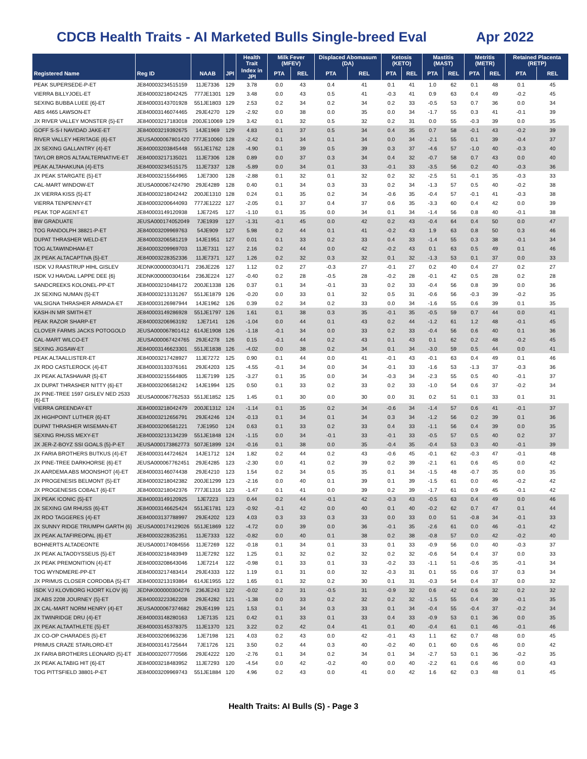CDCB Health Traits - AI Marketed Bulls Single-breed Eval Apr 2022
| | | | | Health Trait | Milk Fever (MFEV) | | Displaced Abomasum (DA) | | Ketosis (KETO) | | Mastitis (MAST) | | Metritis (METR) | | Retained Placenta (RETP) | |
| --- | --- | --- | --- | --- | --- | --- | --- | --- | --- | --- | --- | --- | --- | --- | --- | --- |
| Registered Name | Reg ID | NAAB | JPI | Index in JPI | PTA | REL | PTA | REL | PTA | REL | PTA | REL | PTA | REL | PTA | REL |
| PEAK SUPERSEDE-P-ET | JE840003234515159 | 11JE7336 | 129 | 3.78 | 0.0 | 43 | 0.4 | 41 | 0.1 | 41 | 1.0 | 62 | 0.1 | 48 | 0.1 | 45 |
| VIERRA BILLYJOEL-ET | JE840003218042425 | 777JE1301 | 129 | 3.48 | 0.0 | 43 | 0.5 | 41 | -0.3 | 41 | 0.9 | 63 | 0.4 | 49 | -0.2 | 45 |
| SEXING BUBBA LUEE {6}-ET | JE840003143701928 | 551JE1803 | 129 | 2.53 | 0.2 | 34 | 0.2 | 34 | 0.2 | 33 | -0.5 | 53 | 0.7 | 36 | 0.0 | 34 |
| ABS 4465 LAWSON-ET | JE840003146074465 | 29JE4270 | 129 | -2.92 | 0.0 | 38 | 0.0 | 35 | 0.0 | 34 | -1.7 | 55 | 0.3 | 41 | -0.1 | 39 |
| JX RIVER VALLEY MONSTER {5}-ET | JE840003217183018 | 200JE10069 | 129 | 3.42 | 0.1 | 32 | 0.5 | 32 | 0.2 | 31 | 0.0 | 55 | -0.3 | 39 | 0.0 | 35 |
| GOFF S-S-I NAVIDAD JAKE-ET | JE840003219392675 | 14JE1969 | 129 | 4.83 | 0.1 | 37 | 0.5 | 34 | 0.4 | 35 | 0.7 | 58 | -0.1 | 43 | -0.2 | 39 |
| RIVER VALLEY HERITAGE {6}-ET | JEUSA000067801420 | 777JE10060 | 128 | -2.42 | 0.1 | 34 | 0.1 | 34 | 0.0 | 34 | -2.1 | 55 | 0.1 | 39 | -0.4 | 37 |
| JX SEXING GALLANTRY {4}-ET | JE840003203845448 | 551JE1762 | 128 | -4.90 | 0.1 | 39 | 0.5 | 39 | 0.3 | 37 | -4.6 | 57 | -1.0 | 40 | -0.3 | 40 |
| TAYLOR BROS ALTAALTERNATIVE-ET | JE840003217135021 | 11JE7306 | 128 | 0.89 | 0.0 | 37 | 0.3 | 34 | 0.4 | 32 | -0.7 | 58 | 0.7 | 43 | 0.0 | 40 |
| PEAK ALTAHAKUNA {4}-ETS | JE840003234515175 | 11JE7337 | 128 | -5.89 | 0.0 | 34 | 0.1 | 33 | -0.1 | 33 | -3.5 | 56 | 0.2 | 40 | -0.3 | 36 |
| JX PEAK STARGATE {5}-ET | JE840003215564965 | 1JE7300 | 128 | -2.88 | 0.1 | 32 | 0.1 | 32 | 0.2 | 32 | -2.5 | 51 | -0.1 | 35 | -0.3 | 33 |
| CAL-MART WINDOW-ET | JEUSA000067424790 | 29JE4289 | 128 | 0.40 | 0.1 | 34 | 0.3 | 33 | 0.2 | 34 | -1.3 | 57 | 0.5 | 40 | -0.2 | 38 |
| JX VIERRA KISS {5}-ET | JE840003218042442 | 200JE1310 | 128 | 0.24 | 0.1 | 35 | 0.2 | 34 | -0.6 | 35 | -0.4 | 57 | -0.1 | 41 | -0.3 | 38 |
| VIERRA TENPENNY-ET | JE840003200644093 | 777JE1222 | 127 | -2.05 | 0.1 | 37 | 0.4 | 37 | 0.6 | 35 | -3.3 | 60 | 0.4 | 42 | 0.0 | 39 |
| PEAK TOP AGENT-ET | JE840003149120938 | 1JE7245 | 127 | -1.10 | 0.1 | 35 | 0.0 | 34 | 0.1 | 34 | -1.4 | 56 | 0.8 | 40 | -0.1 | 38 |
| BW GRADUATE | JEUSA000174052049 | 7JE1939 | 127 | -1.31 | -0.1 | 45 | 0.0 | 42 | 0.2 | 43 | -0.4 | 64 | 0.4 | 50 | 0.0 | 47 |
| TOG RANDOLPH 38821-P-ET | JE840003209969763 | 54JE909 | 127 | 5.98 | 0.2 | 44 | 0.1 | 41 | -0.2 | 43 | 1.9 | 63 | 0.8 | 50 | 0.3 | 46 |
| DUPAT THRASHER WELD-ET | JE840003206581219 | 14JE1951 | 127 | 0.01 | 0.1 | 33 | 0.2 | 33 | 0.4 | 33 | -1.4 | 55 | 0.3 | 38 | -0.1 | 34 |
| TOG ALTAWINDHAM-ET | JE840003209969703 | 11JE7311 | 127 | 2.16 | 0.2 | 44 | 0.0 | 42 | -0.2 | 43 | 0.1 | 63 | 0.5 | 49 | 0.1 | 46 |
| JX PEAK ALTACAPTIVA {5}-ET | JE840003228352336 | 11JE7371 | 127 | 1.26 | 0.2 | 32 | 0.3 | 32 | 0.1 | 32 | -1.3 | 53 | 0.1 | 37 | 0.0 | 33 |
| ISDK VJ RAASTRUP HIHL GISLEV | JEDNK000000304171 | 236JE226 | 127 | 1.12 | 0.2 | 27 | -0.3 | 27 | -0.1 | 27 | 0.2 | 40 | 0.4 | 27 | 0.2 | 27 |
| ISDK VJ HAVDAL LAPPE DEE {6} | JEDNK000000304164 | 236JE224 | 127 | -0.40 | 0.2 | 28 | -0.5 | 28 | -0.2 | 28 | -0.1 | 42 | 0.5 | 28 | 0.2 | 28 |
| SANDCREEKS KOLONEL-PP-ET | JE840003210484172 | 200JE1338 | 126 | 0.37 | 0.1 | 34 | -0.1 | 33 | 0.2 | 33 | -0.4 | 56 | 0.8 | 39 | 0.0 | 36 |
| JX SEXING NUMAN {5}-ET | JE840003213131267 | 551JE1879 | 126 | -0.20 | 0.0 | 33 | 0.1 | 32 | 0.5 | 31 | -0.6 | 56 | -0.3 | 39 | -0.2 | 35 |
| VALSIGNA THRASHER ARMADA-ET | JE840003126987944 | 14JE1962 | 126 | 0.39 | 0.2 | 34 | 0.2 | 33 | 0.0 | 34 | -1.6 | 55 | 0.6 | 39 | 0.1 | 35 |
| KASH-IN MR SMITH-ET | JE840003149286928 | 551JE1797 | 126 | 1.61 | 0.1 | 38 | 0.3 | 35 | -0.1 | 35 | -0.5 | 59 | 0.7 | 44 | 0.0 | 41 |
| PEAK RAZOR SHARP-ET | JE840003206963192 | 1JE7141 | 126 | -1.04 | 0.0 | 44 | 0.1 | 43 | 0.2 | 44 | -1.2 | 61 | 1.2 | 48 | -0.1 | 45 |
| CLOVER FARMS JACKS POTOGOLD | JEUSA000067801412 | 614JE1908 | 126 | -1.18 | -0.1 | 34 | 0.0 | 33 | 0.2 | 33 | -0.4 | 56 | 0.6 | 40 | 0.1 | 36 |
| CAL-MART WILCO-ET | JEUSA000067424765 | 29JE4278 | 126 | 0.15 | -0.1 | 44 | 0.2 | 43 | 0.1 | 43 | 0.1 | 62 | 0.2 | 48 | -0.2 | 45 |
| SEXING JIGSAW-ET | JE840003146623301 | 551JE1838 | 126 | -4.02 | 0.0 | 38 | 0.2 | 34 | 0.1 | 34 | -3.0 | 59 | 0.5 | 44 | 0.0 | 41 |
| PEAK ALTAALLISTER-ET | JE840003217428927 | 11JE7272 | 125 | 0.90 | 0.1 | 44 | 0.0 | 41 | -0.1 | 43 | -0.1 | 63 | 0.4 | 49 | 0.1 | 46 |
| JX RDO CASTLEROCK {4}-ET | JE840003133376161 | 29JE4203 | 125 | -4.55 | -0.1 | 34 | 0.0 | 34 | -0.1 | 33 | -1.6 | 53 | -1.3 | 37 | -0.3 | 36 |
| JX PEAK ALTASHAVAR {5}-ET | JE840003215564805 | 11JE7199 | 125 | -3.27 | 0.1 | 35 | 0.0 | 34 | -0.3 | 34 | -2.3 | 55 | 0.5 | 40 | -0.1 | 37 |
| JX DUPAT THRASHER NITTY {6}-ET | JE840003206581242 | 14JE1994 | 125 | 0.50 | 0.1 | 33 | 0.2 | 33 | 0.2 | 33 | -1.0 | 54 | 0.6 | 37 | -0.2 | 34 |
| JX PINE-TREE 1597 GISLEV NED 2533 {6}-ET | JEUSA000067762533 | 551JE1852 | 125 | 1.45 | 0.1 | 30 | 0.0 | 30 | 0.0 | 31 | 0.2 | 51 | 0.1 | 33 | 0.1 | 31 |
| VIERRA GREENDAY-ET | JE840003218042479 | 200JE1312 | 124 | -1.14 | 0.1 | 35 | 0.2 | 34 | -0.6 | 34 | -1.4 | 57 | 0.6 | 41 | -0.1 | 37 |
| JX HIGHPOINT LUTHER {6}-ET | JE840003212656791 | 29JE4246 | 124 | -0.13 | 0.1 | 34 | 0.1 | 34 | 0.3 | 34 | -1.2 | 56 | 0.2 | 39 | 0.1 | 36 |
| DUPAT THRASHER WISEMAN-ET | JE840003206581221 | 7JE1950 | 124 | 0.63 | 0.1 | 33 | 0.2 | 33 | 0.4 | 33 | -1.1 | 56 | 0.4 | 39 | 0.0 | 35 |
| SEXING RHUSS MEXY-ET | JE840003213134239 | 551JE1848 | 124 | -1.15 | 0.0 | 34 | -0.1 | 33 | -0.1 | 33 | -0.5 | 57 | 0.5 | 40 | 0.2 | 37 |
| JX JER-Z-BOYZ SSI GOALS {5}-P-ET | JEUSA000173862773 | 507JE1899 | 124 | -0.16 | 0.1 | 38 | 0.0 | 35 | -0.4 | 35 | -0.4 | 53 | 0.3 | 40 | -0.1 | 39 |
| JX FARIA BROTHERS BUTKUS {4}-ET | JE840003144724624 | 14JE1712 | 124 | 1.82 | 0.2 | 44 | 0.2 | 43 | -0.6 | 45 | -0.1 | 62 | -0.3 | 47 | -0.1 | 48 |
| JX PINE-TREE DARKHORSE {6}-ET | JEUSA000067762451 | 29JE4285 | 123 | -2.30 | 0.0 | 41 | 0.2 | 39 | 0.2 | 39 | -2.1 | 61 | 0.6 | 45 | 0.0 | 42 |
| JX AARDEMA ABS MOONSHOT {4}-ET | JE840003146074438 | 29JE4210 | 123 | 1.54 | 0.2 | 34 | 0.5 | 35 | 0.1 | 34 | -1.5 | 48 | -0.7 | 35 | 0.0 | 35 |
| JX PROGENESIS BELMONT {5}-ET | JE840003218042382 | 200JE1299 | 123 | -2.16 | 0.0 | 40 | 0.1 | 39 | 0.1 | 39 | -1.5 | 61 | 0.0 | 46 | -0.2 | 42 |
| JX PROGENESIS COBALT {6}-ET | JE840003218042376 | 777JE1316 | 123 | -1.47 | 0.1 | 41 | 0.0 | 39 | 0.2 | 39 | -1.7 | 61 | 0.9 | 45 | -0.1 | 42 |
| JX PEAK ICONIC {5}-ET | JE840003149120925 | 1JE7223 | 123 | 0.44 | 0.2 | 44 | -0.1 | 42 | -0.3 | 43 | -0.5 | 63 | 0.4 | 49 | 0.0 | 46 |
| JX SEXING GM RHUSS {6}-ET | JE840003146625424 | 551JE1781 | 123 | -0.92 | -0.1 | 42 | 0.0 | 40 | 0.1 | 40 | -0.2 | 62 | 0.7 | 47 | 0.1 | 44 |
| JX RDO TAGGERES {4}-ET | JE840003137788997 | 29JE4202 | 123 | 4.03 | 0.3 | 33 | 0.3 | 33 | 0.0 | 33 | 0.0 | 51 | -0.8 | 34 | -0.1 | 33 |
| JX SUNNY RIDGE TRIUMPH GARTH {6} | JEUSA000174129026 | 551JE1869 | 122 | -4.72 | 0.0 | 39 | 0.0 | 36 | -0.1 | 35 | -2.6 | 61 | 0.0 | 46 | -0.1 | 42 |
| JX PEAK ALTAFIREOPAL {6}-ET | JE840003228352351 | 11JE7333 | 122 | -0.82 | 0.0 | 40 | 0.1 | 38 | 0.2 | 38 | -0.8 | 57 | 0.0 | 42 | -0.2 | 40 |
| BOHNERTS ALTADEONTE | JEUSA000174084556 | 11JE7269 | 122 | -0.18 | 0.1 | 34 | 0.1 | 33 | 0.1 | 33 | -0.9 | 56 | 0.0 | 40 | -0.3 | 37 |
| JX PEAK ALTAODYSSEUS {5}-ET | JE840003218483949 | 11JE7292 | 122 | 1.25 | 0.1 | 32 | 0.2 | 32 | 0.2 | 32 | -0.6 | 54 | 0.4 | 37 | 0.0 | 33 |
| JX PEAK PREMONITION {4}-ET | JE840003208643046 | 1JE7214 | 122 | -0.98 | 0.1 | 33 | 0.1 | 33 | -0.2 | 33 | -1.1 | 51 | -0.6 | 35 | -0.1 | 34 |
| TOG WYNDMERE-PP-ET | JE840003217483414 | 29JE4333 | 122 | 1.19 | 0.1 | 31 | 0.0 | 32 | -0.3 | 31 | 0.1 | 55 | 0.6 | 37 | 0.3 | 34 |
| JX PRIMUS CLOSER CORDOBA {5}-ET | JE840003213193864 | 614JE1955 | 122 | 1.65 | 0.1 | 32 | 0.2 | 30 | 0.1 | 31 | -0.3 | 54 | 0.4 | 37 | 0.0 | 32 |
| ISDK VJ KLOVBORG HJORT KLOV {6} | JEDNK000000304276 | 236JE243 | 122 | -0.02 | 0.2 | 31 | -0.5 | 31 | -0.9 | 32 | 0.6 | 42 | 0.6 | 32 | 0.2 | 32 |
| JX ABS 2208 JOURNEY {5}-ET | JE840003223362208 | 29JE4282 | 121 | -1.38 | 0.0 | 33 | 0.2 | 32 | 0.2 | 32 | -1.5 | 55 | 0.4 | 39 | -0.1 | 35 |
| JX CAL-MART NORM HENRY {4}-ET | JEUSA000067374682 | 29JE4199 | 121 | 1.53 | 0.1 | 34 | 0.3 | 33 | 0.1 | 34 | -0.4 | 55 | -0.4 | 37 | -0.2 | 34 |
| JX TWINRIDGE DRU {4}-ET | JE840003148280163 | 1JE7135 | 121 | 0.42 | 0.1 | 33 | 0.1 | 33 | 0.4 | 33 | -0.9 | 53 | 0.1 | 36 | 0.0 | 35 |
| JX PEAK ALTAATHLETE {5}-ET | JE840003145378375 | 11JE1370 | 121 | 3.22 | 0.2 | 42 | 0.4 | 41 | 0.1 | 40 | -0.4 | 61 | 0.1 | 46 | -0.1 | 46 |
| JX CO-OP CHARADES {5}-ET | JE840003206963236 | 1JE7198 | 121 | 4.03 | 0.2 | 43 | 0.0 | 42 | -0.1 | 43 | 1.1 | 62 | 0.7 | 48 | 0.0 | 45 |
| PRIMUS CRAZE STARLORD-ET | JE840003141725644 | 7JE1726 | 121 | 3.50 | 0.2 | 44 | 0.3 | 40 | -0.2 | 40 | 0.1 | 60 | 0.6 | 46 | 0.0 | 42 |
| JX FARIA BROTHERS LEONARD {5}-ET | JE840003207770566 | 29JE4222 | 120 | -2.76 | 0.1 | 34 | 0.2 | 34 | 0.1 | 34 | -2.7 | 53 | 0.1 | 36 | -0.2 | 35 |
| JX PEAK ALTABIG HIT {6}-ET | JE840003218483952 | 11JE7293 | 120 | -4.54 | 0.0 | 42 | -0.2 | 40 | 0.0 | 40 | -2.2 | 61 | 0.6 | 46 | 0.0 | 43 |
| TOG PITTSFIELD 38801-P-ET | JE840003209969743 | 551JE1884 | 120 | 4.96 | 0.2 | 43 | 0.0 | 41 | 0.0 | 42 | 1.6 | 62 | 0.3 | 48 | 0.1 | 45 |
Health Traits: AI Bulls (S) - Page 3